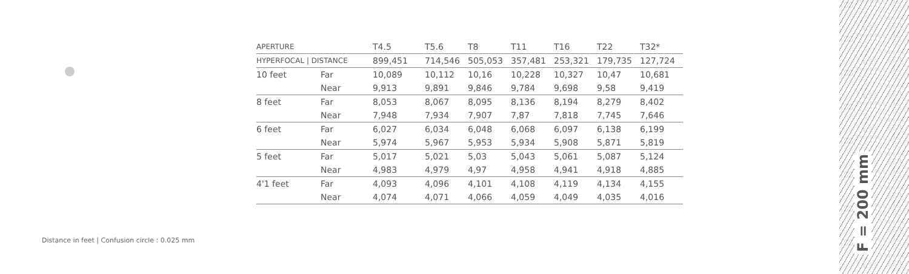| APERTURE | | T4.5 | T5.6 | T8 | T11 | T16 | T22 | T32* |
| --- | --- | --- | --- | --- | --- | --- | --- | --- |
| HYPERFOCAL / DISTANCE | | 899,451 | 714,546 | 505,053 | 357,481 | 253,321 | 179,735 | 127,724 |
| 10 feet | Far | 10,089 | 10,112 | 10,16 | 10,228 | 10,327 | 10,47 | 10,681 |
| | Near | 9,913 | 9,891 | 9,846 | 9,784 | 9,698 | 9,58 | 9,419 |
| 8 feet | Far | 8,053 | 8,067 | 8,095 | 8,136 | 8,194 | 8,279 | 8,402 |
| | Near | 7,948 | 7,934 | 7,907 | 7,87 | 7,818 | 7,745 | 7,646 |
| 6 feet | Far | 6,027 | 6,034 | 6,048 | 6,068 | 6,097 | 6,138 | 6,199 |
| | Near | 5,974 | 5,967 | 5,953 | 5,934 | 5,908 | 5,871 | 5,819 |
| 5 feet | Far | 5,017 | 5,021 | 5,03 | 5,043 | 5,061 | 5,087 | 5,124 |
| | Near | 4,983 | 4,979 | 4,97 | 4,958 | 4,941 | 4,918 | 4,885 |
| 4'1 feet | Far | 4,093 | 4,096 | 4,101 | 4,108 | 4,119 | 4,134 | 4,155 |
| | Near | 4,074 | 4,071 | 4,066 | 4,059 | 4,049 | 4,035 | 4,016 |
Distance in feet | Confusion circle : 0.025 mm
F = 200 mm